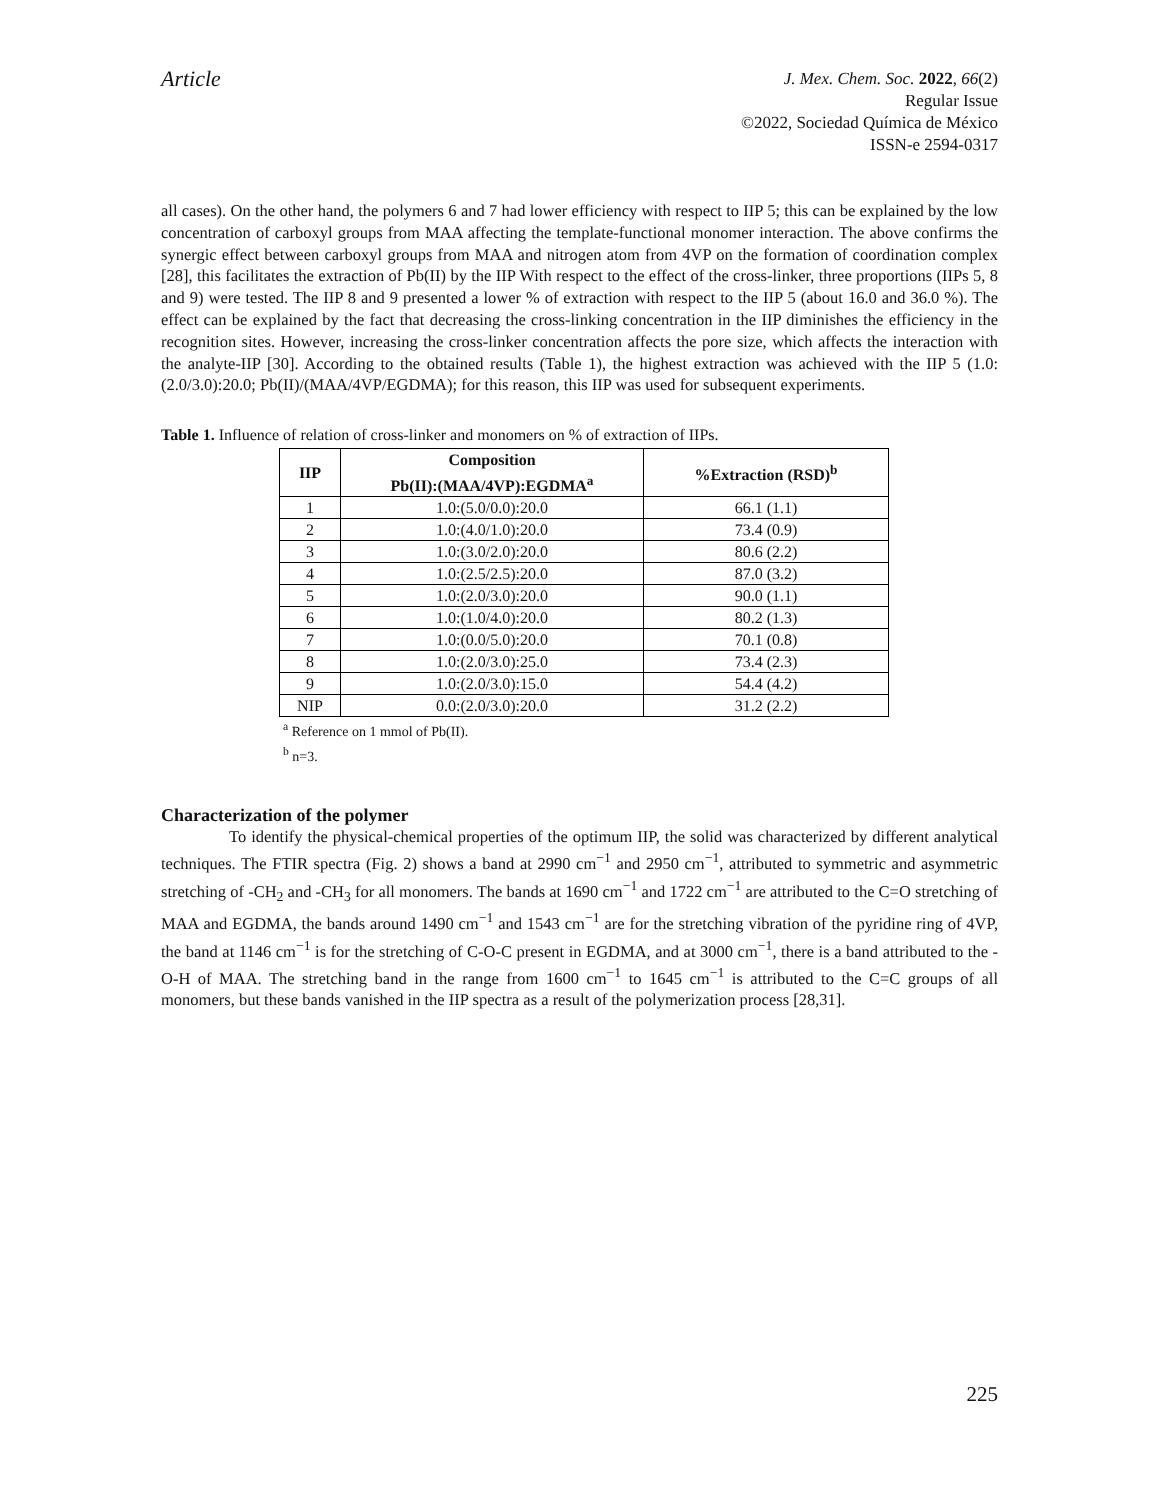Article
J. Mex. Chem. Soc. 2022, 66(2)
Regular Issue
©2022, Sociedad Química de México
ISSN-e 2594-0317
all cases). On the other hand, the polymers 6 and 7 had lower efficiency with respect to IIP 5; this can be explained by the low concentration of carboxyl groups from MAA affecting the template-functional monomer interaction. The above confirms the synergic effect between carboxyl groups from MAA and nitrogen atom from 4VP on the formation of coordination complex [28], this facilitates the extraction of Pb(II) by the IIP With respect to the effect of the cross-linker, three proportions (IIPs 5, 8 and 9) were tested. The IIP 8 and 9 presented a lower % of extraction with respect to the IIP 5 (about 16.0 and 36.0 %). The effect can be explained by the fact that decreasing the cross-linking concentration in the IIP diminishes the efficiency in the recognition sites. However, increasing the cross-linker concentration affects the pore size, which affects the interaction with the analyte-IIP [30]. According to the obtained results (Table 1), the highest extraction was achieved with the IIP 5 (1.0:(2.0/3.0):20.0; Pb(II)/(MAA/4VP/EGDMA); for this reason, this IIP was used for subsequent experiments.
Table 1. Influence of relation of cross-linker and monomers on % of extraction of IIPs.
| IIP | Composition Pb(II):(MAA/4VP):EGDMA<sup>a</sup> | %Extraction (RSD)<sup>b</sup> |
| --- | --- | --- |
| 1 | 1.0:(5.0/0.0):20.0 | 66.1 (1.1) |
| 2 | 1.0:(4.0/1.0):20.0 | 73.4 (0.9) |
| 3 | 1.0:(3.0/2.0):20.0 | 80.6 (2.2) |
| 4 | 1.0:(2.5/2.5):20.0 | 87.0 (3.2) |
| 5 | 1.0:(2.0/3.0):20.0 | 90.0 (1.1) |
| 6 | 1.0:(1.0/4.0):20.0 | 80.2 (1.3) |
| 7 | 1.0:(0.0/5.0):20.0 | 70.1 (0.8) |
| 8 | 1.0:(2.0/3.0):25.0 | 73.4 (2.3) |
| 9 | 1.0:(2.0/3.0):15.0 | 54.4 (4.2) |
| NIP | 0.0:(2.0/3.0):20.0 | 31.2 (2.2) |
<sup>a</sup> Reference on 1 mmol of Pb(II).
<sup>b</sup> n=3.
Characterization of the polymer
To identify the physical-chemical properties of the optimum IIP, the solid was characterized by different analytical techniques. The FTIR spectra (Fig. 2) shows a band at 2990 cm<sup>−1</sup> and 2950 cm<sup>−1</sup>, attributed to symmetric and asymmetric stretching of -CH<sub>2</sub> and -CH<sub>3</sub> for all monomers. The bands at 1690 cm<sup>−1</sup> and 1722 cm<sup>−1</sup> are attributed to the C=O stretching of MAA and EGDMA, the bands around 1490 cm<sup>−1</sup> and 1543 cm<sup>−1</sup> are for the stretching vibration of the pyridine ring of 4VP, the band at 1146 cm<sup>−1</sup> is for the stretching of C-O-C present in EGDMA, and at 3000 cm<sup>−1</sup>, there is a band attributed to the -O-H of MAA. The stretching band in the range from 1600 cm<sup>−1</sup> to 1645 cm<sup>−1</sup> is attributed to the C=C groups of all monomers, but these bands vanished in the IIP spectra as a result of the polymerization process [28,31].
225